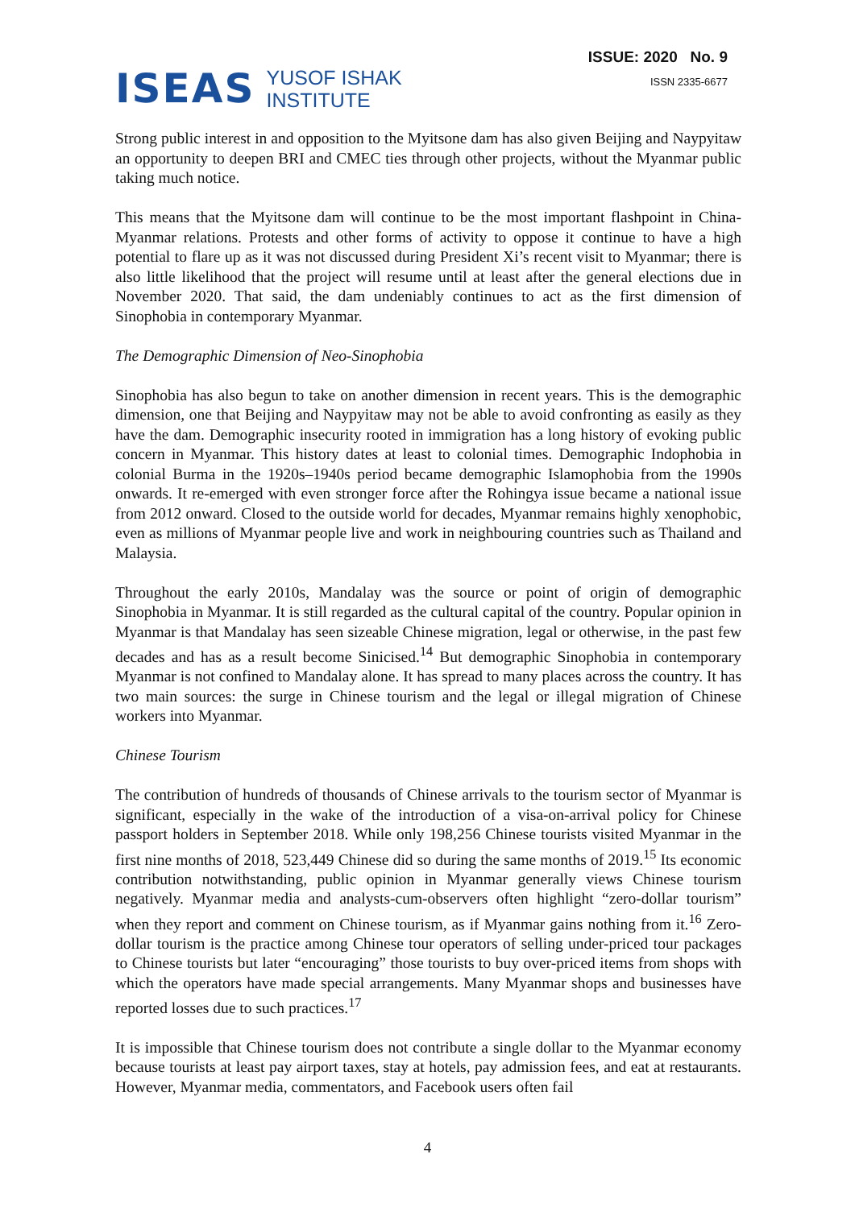ISEAS YUSOF ISHAK
INSTITUTE
ISSUE: 2020 No. 9
ISSN 2335-6677
Strong public interest in and opposition to the Myitsone dam has also given Beijing and Naypyitaw an opportunity to deepen BRI and CMEC ties through other projects, without the Myanmar public taking much notice.
This means that the Myitsone dam will continue to be the most important flashpoint in China-Myanmar relations. Protests and other forms of activity to oppose it continue to have a high potential to flare up as it was not discussed during President Xi’s recent visit to Myanmar; there is also little likelihood that the project will resume until at least after the general elections due in November 2020. That said, the dam undeniably continues to act as the first dimension of Sinophobia in contemporary Myanmar.
The Demographic Dimension of Neo-Sinophobia
Sinophobia has also begun to take on another dimension in recent years. This is the demographic dimension, one that Beijing and Naypyitaw may not be able to avoid confronting as easily as they have the dam. Demographic insecurity rooted in immigration has a long history of evoking public concern in Myanmar. This history dates at least to colonial times. Demographic Indophobia in colonial Burma in the 1920s–1940s period became demographic Islamophobia from the 1990s onwards. It re-emerged with even stronger force after the Rohingya issue became a national issue from 2012 onward. Closed to the outside world for decades, Myanmar remains highly xenophobic, even as millions of Myanmar people live and work in neighbouring countries such as Thailand and Malaysia.
Throughout the early 2010s, Mandalay was the source or point of origin of demographic Sinophobia in Myanmar. It is still regarded as the cultural capital of the country. Popular opinion in Myanmar is that Mandalay has seen sizeable Chinese migration, legal or otherwise, in the past few decades and has as a result become Sinicised.<sup>14</sup> But demographic Sinophobia in contemporary Myanmar is not confined to Mandalay alone. It has spread to many places across the country. It has two main sources: the surge in Chinese tourism and the legal or illegal migration of Chinese workers into Myanmar.
Chinese Tourism
The contribution of hundreds of thousands of Chinese arrivals to the tourism sector of Myanmar is significant, especially in the wake of the introduction of a visa-on-arrival policy for Chinese passport holders in September 2018. While only 198,256 Chinese tourists visited Myanmar in the first nine months of 2018, 523,449 Chinese did so during the same months of 2019.<sup>15</sup> Its economic contribution notwithstanding, public opinion in Myanmar generally views Chinese tourism negatively. Myanmar media and analysts-cum-observers often highlight “zero-dollar tourism” when they report and comment on Chinese tourism, as if Myanmar gains nothing from it.<sup>16</sup> Zero-dollar tourism is the practice among Chinese tour operators of selling under-priced tour packages to Chinese tourists but later “encouraging” those tourists to buy over-priced items from shops with which the operators have made special arrangements. Many Myanmar shops and businesses have reported losses due to such practices.<sup>17</sup>
It is impossible that Chinese tourism does not contribute a single dollar to the Myanmar economy because tourists at least pay airport taxes, stay at hotels, pay admission fees, and eat at restaurants. However, Myanmar media, commentators, and Facebook users often fail
4